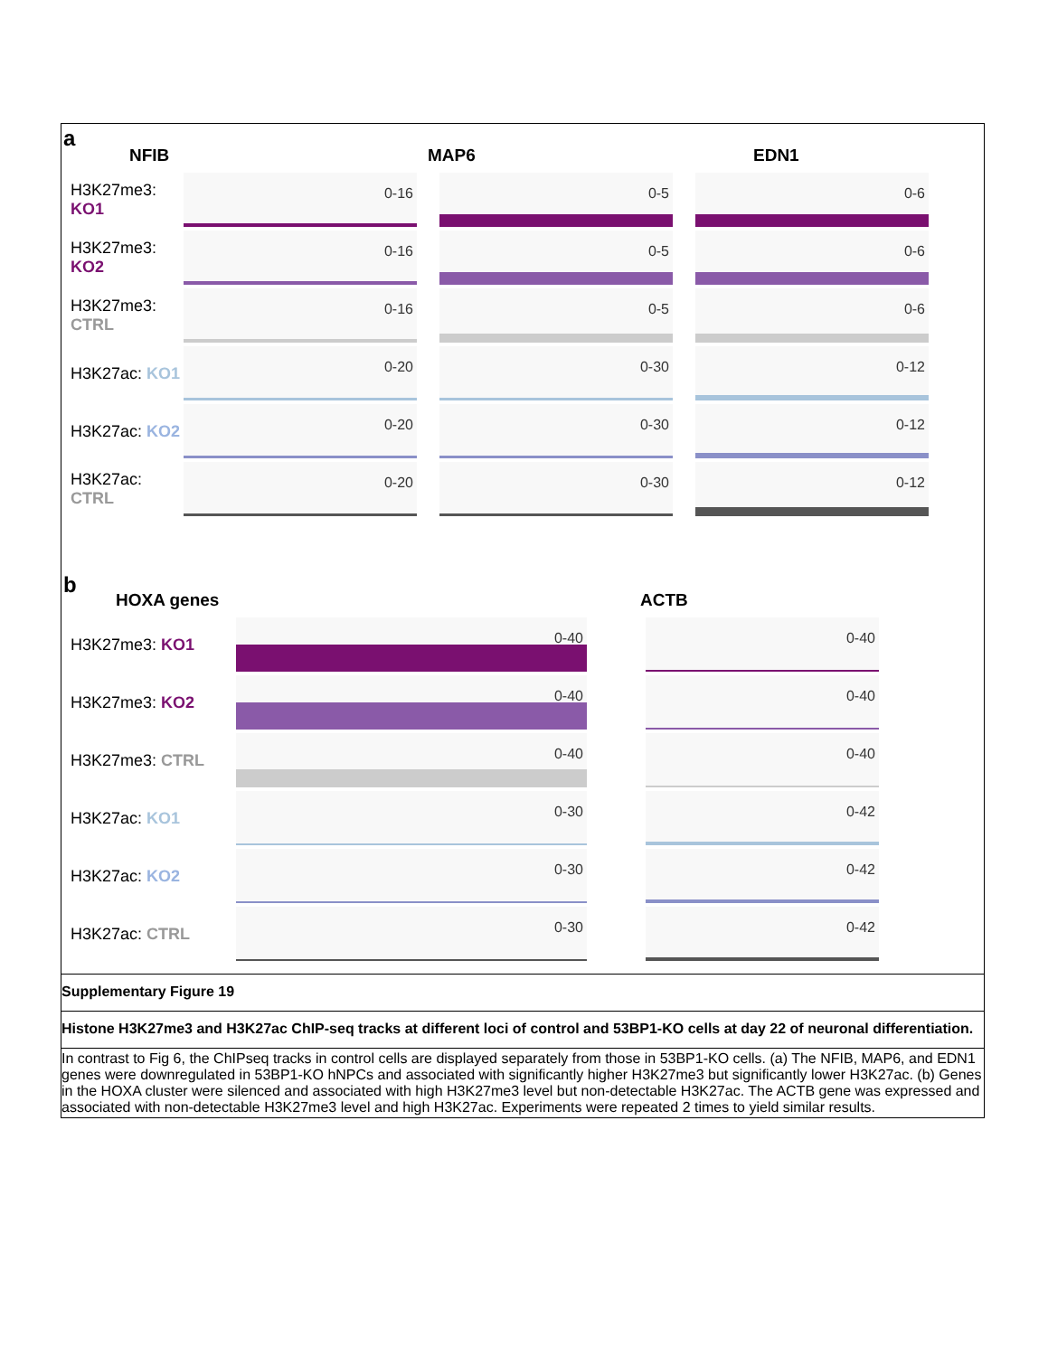a
NFIB MAP6 EDN1
H3K27me3: KO1
0-16 0-5 0-6
H3K27me3: KO2
0-16 0-5 0-6
H3K27me3: CTRL
0-16 0-5 0-6
H3K27ac: KO1
0-20 0-30 0-12
H3K27ac: KO2
0-20 0-30 0-12
H3K27ac: CTRL
0-20 0-30 0-12
b
HOXA genes ACTB
H3K27me3: KO1
0-40 0-40
H3K27me3: KO2
0-40 0-40
H3K27me3: CTRL
0-40 0-40
H3K27ac: KO1
0-30 0-42
H3K27ac: KO2
0-30 0-42
H3K27ac: CTRL
0-30 0-42
| Supplementary Figure 19 |
| Histone H3K27me3 and H3K27ac ChIP-seq tracks at different loci of control and 53BP1-KO cells at day 22 of neuronal differentiation. |
| In contrast to Fig 6, the ChIPseq tracks in control cells are displayed separately from those in 53BP1-KO cells. (a) The NFIB, MAP6, and EDN1 genes were downregulated in 53BP1-KO hNPCs and associated with significantly higher H3K27me3 but significantly lower H3K27ac. (b) Genes in the HOXA cluster were silenced and associated with high H3K27me3 level but non-detectable H3K27ac. The ACTB gene was expressed and associated with non-detectable H3K27me3 level and high H3K27ac. Experiments were repeated 2 times to yield similar results. |